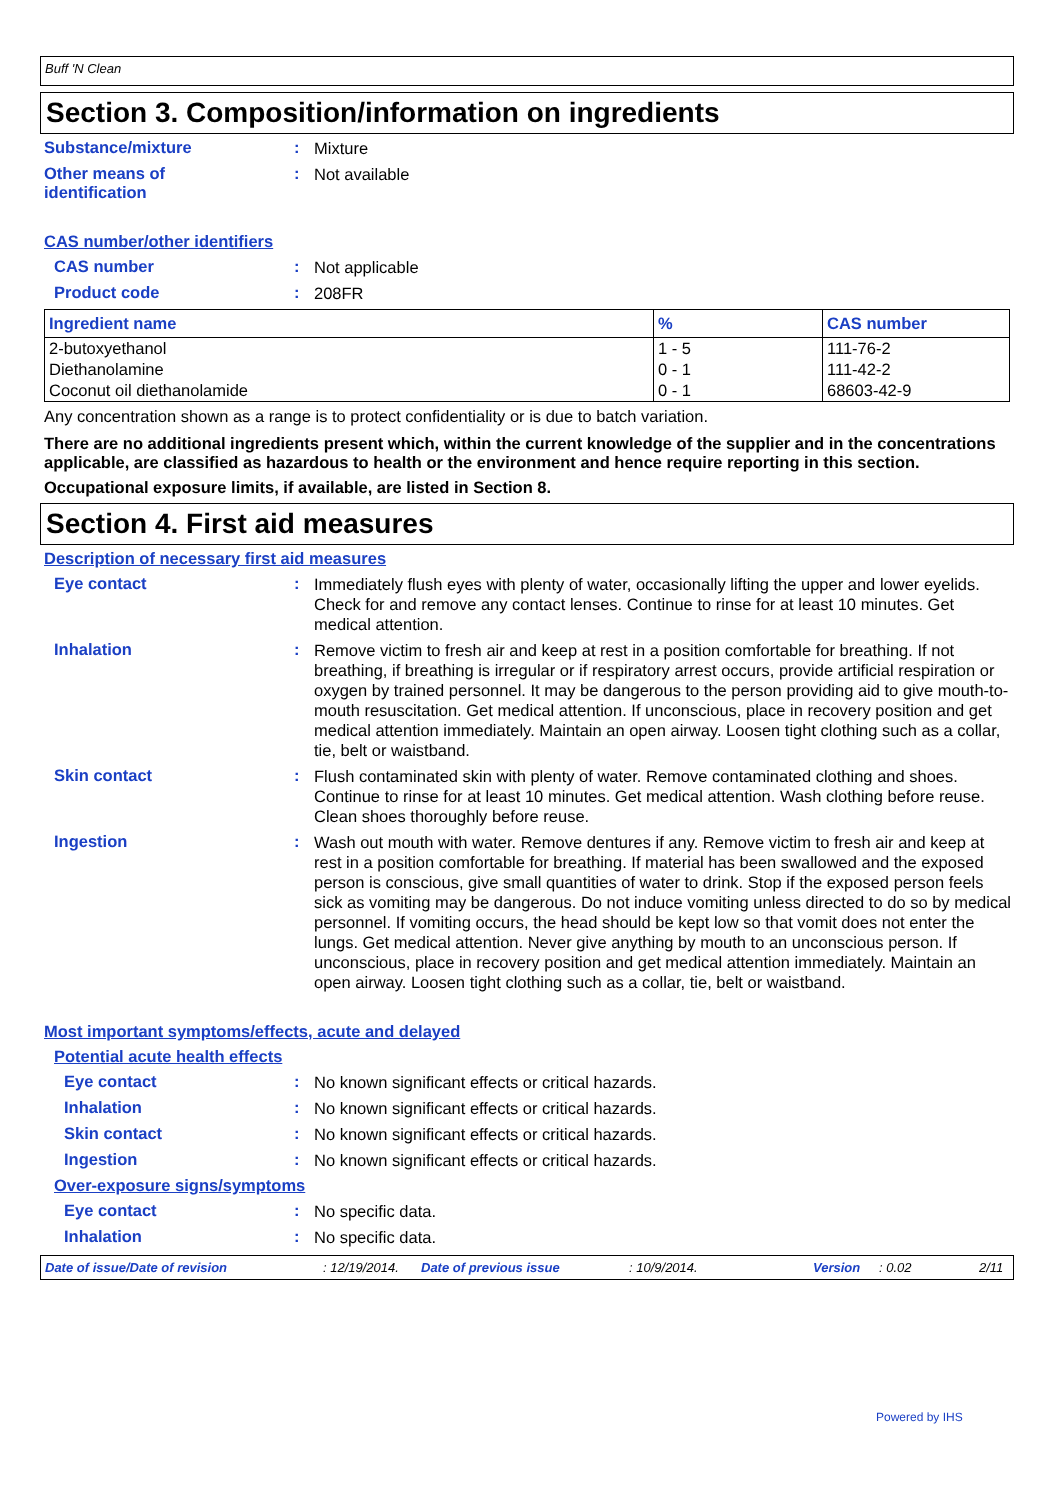Buff 'N Clean
Section 3. Composition/information on ingredients
Substance/mixture :
Mixture
Other means of
identification
:
Not available
CAS number/other identifiers
CAS number :
Not applicable
Product code :
208FR
| Ingredient name | % | CAS number |
| --- | --- | --- |
| 2-butoxyethanol | 1 - 5 | 111-76-2 |
| Diethanolamine | 0 - 1 | 111-42-2 |
| Coconut oil diethanolamide | 0 - 1 | 68603-42-9 |
Any concentration shown as a range is to protect confidentiality or is due to batch variation.
There are no additional ingredients present which, within the current knowledge of the supplier and in the concentrations applicable, are classified as hazardous to health or the environment and hence require reporting in this section.
Occupational exposure limits, if available, are listed in Section 8.
Section 4. First aid measures
Description of necessary first aid measures
Eye contact :
Immediately flush eyes with plenty of water, occasionally lifting the upper and lower eyelids. Check for and remove any contact lenses. Continue to rinse for at least 10 minutes. Get medical attention.
Inhalation :
Remove victim to fresh air and keep at rest in a position comfortable for breathing. If not breathing, if breathing is irregular or if respiratory arrest occurs, provide artificial respiration or oxygen by trained personnel. It may be dangerous to the person providing aid to give mouth-to-mouth resuscitation. Get medical attention. If unconscious, place in recovery position and get medical attention immediately. Maintain an open airway. Loosen tight clothing such as a collar, tie, belt or waistband.
Skin contact :
Flush contaminated skin with plenty of water. Remove contaminated clothing and shoes. Continue to rinse for at least 10 minutes. Get medical attention. Wash clothing before reuse. Clean shoes thoroughly before reuse.
Ingestion :
Wash out mouth with water. Remove dentures if any. Remove victim to fresh air and keep at rest in a position comfortable for breathing. If material has been swallowed and the exposed person is conscious, give small quantities of water to drink. Stop if the exposed person feels sick as vomiting may be dangerous. Do not induce vomiting unless directed to do so by medical personnel. If vomiting occurs, the head should be kept low so that vomit does not enter the lungs. Get medical attention. Never give anything by mouth to an unconscious person. If unconscious, place in recovery position and get medical attention immediately. Maintain an open airway. Loosen tight clothing such as a collar, tie, belt or waistband.
Most important symptoms/effects, acute and delayed
Potential acute health effects
Eye contact :
No known significant effects or critical hazards.
Inhalation :
No known significant effects or critical hazards.
Skin contact :
No known significant effects or critical hazards.
Ingestion :
No known significant effects or critical hazards.
Over-exposure signs/symptoms
Eye contact :
No specific data.
Inhalation :
No specific data.
Date of issue/Date of revision: 12/19/2014. Date of previous issue: 10/9/2014. Version: 0.02 2/11
Powered by IHS